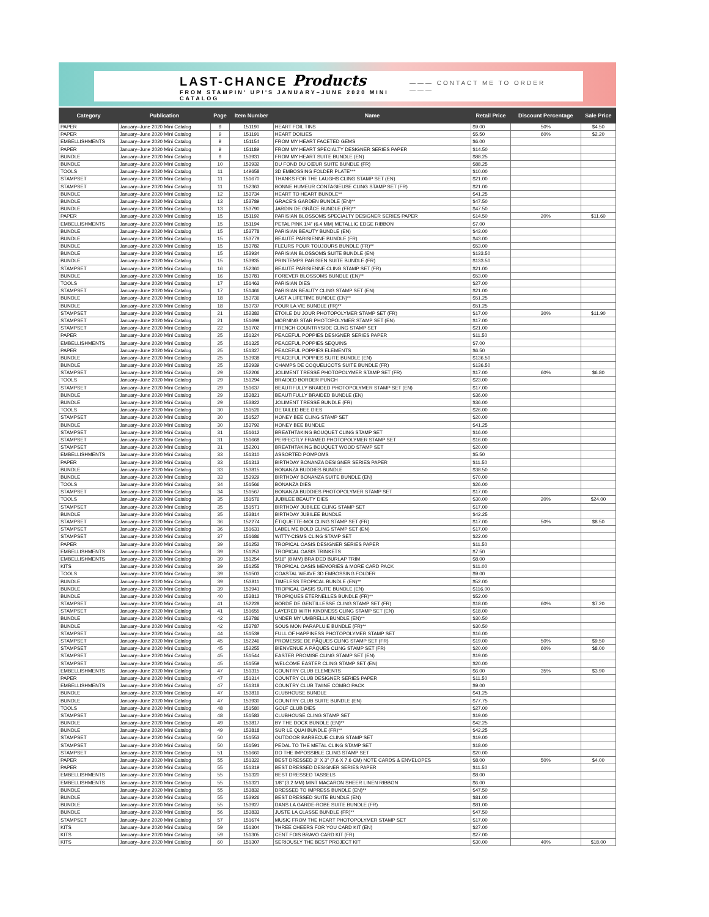LAST-CHANCE Products
FROM STAMPIN' UP!'S JANUARY–JUNE 2020 MINI CATALOG
——— CONTACT ME TO ORDER ———
| Category | Publication | Page | Item Number | Name | Retail Price | Discount Percentage | Sale Price |
| --- | --- | --- | --- | --- | --- | --- | --- |
| PAPER | January–June 2020 Mini Catalog | 9 | 151190 | HEART FOIL TINS | $9.00 | 50% | $4.50 |
| PAPER | January–June 2020 Mini Catalog | 9 | 151191 | HEART DOILIES | $5.50 | 60% | $2.20 |
| EMBELLISHMENTS | January–June 2020 Mini Catalog | 9 | 151154 | FROM MY HEART FACETED GEMS | $6.00 | | |
| PAPER | January–June 2020 Mini Catalog | 9 | 151189 | FROM MY HEART SPECIALTY DESIGNER SERIES PAPER | $14.50 | | |
| BUNDLE | January–June 2020 Mini Catalog | 9 | 153931 | FROM MY HEART SUITE BUNDLE (EN) | $88.25 | | |
| BUNDLE | January–June 2020 Mini Catalog | 10 | 153932 | DU FOND DU CŒUR SUITE BUNDLE (FR) | $88.25 | | |
| TOOLS | January–June 2020 Mini Catalog | 11 | 149658 | 3D EMBOSSING FOLDER PLATE*** | $10.00 | | |
| STAMPSET | January–June 2020 Mini Catalog | 11 | 151670 | THANKS FOR THE LAUGHS CLING STAMP SET (EN) | $21.00 | | |
| STAMPSET | January–June 2020 Mini Catalog | 11 | 152363 | BONNE HUMEUR CONTAGIEUSE CLING STAMP SET (FR) | $21.00 | | |
| BUNDLE | January–June 2020 Mini Catalog | 12 | 153734 | HEART TO HEART BUNDLE** | $41.25 | | |
| BUNDLE | January–June 2020 Mini Catalog | 13 | 153789 | GRACE'S GARDEN BUNDLE (EN)** | $47.50 | | |
| BUNDLE | January–June 2020 Mini Catalog | 13 | 153790 | JARDIN DE GRÂCE BUNDLE (FR)** | $47.50 | | |
| PAPER | January–June 2020 Mini Catalog | 15 | 151192 | PARISIAN BLOSSOMS SPECIALTY DESIGNER SERIES PAPER | $14.50 | 20% | $11.60 |
| EMBELLISHMENTS | January–June 2020 Mini Catalog | 15 | 151194 | PETAL PINK 1/4" (6.4 MM) METALLIC EDGE RIBBON | $7.00 | | |
| BUNDLE | January–June 2020 Mini Catalog | 15 | 153778 | PARISIAN BEAUTY BUNDLE (EN) | $43.00 | | |
| BUNDLE | January–June 2020 Mini Catalog | 15 | 153779 | BEAUTÉ PARISIENNE BUNDLE (FR) | $43.00 | | |
| BUNDLE | January–June 2020 Mini Catalog | 15 | 153782 | FLEURS POUR TOUJOURS BUNDLE (FR)** | $53.00 | | |
| BUNDLE | January–June 2020 Mini Catalog | 15 | 153934 | PARISIAN BLOSSOMS SUITE BUNDLE (EN) | $133.50 | | |
| BUNDLE | January–June 2020 Mini Catalog | 15 | 153935 | PRINTEMPS PARISIEN SUITE BUNDLE (FR) | $133.50 | | |
| STAMPSET | January–June 2020 Mini Catalog | 16 | 152360 | BEAUTÉ PARISIENNE CLING STAMP SET (FR) | $21.00 | | |
| BUNDLE | January–June 2020 Mini Catalog | 16 | 153781 | FOREVER BLOSSOMS BUNDLE (EN)** | $53.00 | | |
| TOOLS | January–June 2020 Mini Catalog | 17 | 151463 | PARISIAN DIES | $27.00 | | |
| STAMPSET | January–June 2020 Mini Catalog | 17 | 151466 | PARISIAN BEAUTY CLING STAMP SET (EN) | $21.00 | | |
| BUNDLE | January–June 2020 Mini Catalog | 18 | 153736 | LAST A LIFETIME BUNDLE (EN)** | $51.25 | | |
| BUNDLE | January–June 2020 Mini Catalog | 18 | 153737 | POUR LA VIE BUNDLE (FR)** | $51.25 | | |
| STAMPSET | January–June 2020 Mini Catalog | 21 | 152382 | ÉTOILE DU JOUR PHOTOPOLYMER STAMP SET (FR) | $17.00 | 30% | $11.90 |
| STAMPSET | January–June 2020 Mini Catalog | 21 | 151699 | MORNING STAR PHOTOPOLYMER STAMP SET (EN) | $17.00 | | |
| STAMPSET | January–June 2020 Mini Catalog | 22 | 151702 | FRENCH COUNTRYSIDE CLING STAMP SET | $21.00 | | |
| PAPER | January–June 2020 Mini Catalog | 25 | 151324 | PEACEFUL POPPIES DESIGNER SERIES PAPER | $11.50 | | |
| EMBELLISHMENTS | January–June 2020 Mini Catalog | 25 | 151325 | PEACEFUL POPPIES SEQUINS | $7.00 | | |
| PAPER | January–June 2020 Mini Catalog | 25 | 151327 | PEACEFUL POPPIES ELEMENTS | $6.50 | | |
| BUNDLE | January–June 2020 Mini Catalog | 25 | 153938 | PEACEFUL POPPIES SUITE BUNDLE (EN) | $136.50 | | |
| BUNDLE | January–June 2020 Mini Catalog | 25 | 153939 | CHAMPS DE COQUELICOTS SUITE BUNDLE (FR) | $136.50 | | |
| STAMPSET | January–June 2020 Mini Catalog | 29 | 152206 | JOLIMENT TRESSÉ PHOTOPOLYMER STAMP SET (FR) | $17.00 | 60% | $6.80 |
| TOOLS | January–June 2020 Mini Catalog | 29 | 151294 | BRAIDED BORDER PUNCH | $23.00 | | |
| STAMPSET | January–June 2020 Mini Catalog | 29 | 151637 | BEAUTIFULLY BRAIDED PHOTOPOLYMER STAMP SET (EN) | $17.00 | | |
| BUNDLE | January–June 2020 Mini Catalog | 29 | 153821 | BEAUTIFULLY BRAIDED BUNDLE (EN) | $36.00 | | |
| BUNDLE | January–June 2020 Mini Catalog | 29 | 153822 | JOLIMENT TRESSÉ BUNDLE (FR) | $36.00 | | |
| TOOLS | January–June 2020 Mini Catalog | 30 | 151526 | DETAILED BEE DIES | $26.00 | | |
| STAMPSET | January–June 2020 Mini Catalog | 30 | 151527 | HONEY BEE CLING STAMP SET | $20.00 | | |
| BUNDLE | January–June 2020 Mini Catalog | 30 | 153792 | HONEY BEE BUNDLE | $41.25 | | |
| STAMPSET | January–June 2020 Mini Catalog | 31 | 151612 | BREATHTAKING BOUQUET CLING STAMP SET | $16.00 | | |
| STAMPSET | January–June 2020 Mini Catalog | 31 | 151668 | PERFECTLY FRAMED PHOTOPOLYMER STAMP SET | $16.00 | | |
| STAMPSET | January–June 2020 Mini Catalog | 31 | 152201 | BREATHTAKING BOUQUET WOOD STAMP SET | $20.00 | | |
| EMBELLISHMENTS | January–June 2020 Mini Catalog | 33 | 151310 | ASSORTED POMPOMS | $5.50 | | |
| PAPER | January–June 2020 Mini Catalog | 33 | 151313 | BIRTHDAY BONANZA DESIGNER SERIES PAPER | $11.50 | | |
| BUNDLE | January–June 2020 Mini Catalog | 33 | 153815 | BONANZA BUDDIES BUNDLE | $38.50 | | |
| BUNDLE | January–June 2020 Mini Catalog | 33 | 153929 | BIRTHDAY BONANZA SUITE BUNDLE (EN) | $70.00 | | |
| TOOLS | January–June 2020 Mini Catalog | 34 | 151566 | BONANZA DIES | $26.00 | | |
| STAMPSET | January–June 2020 Mini Catalog | 34 | 151567 | BONANZA BUDDIES PHOTOPOLYMER STAMP SET | $17.00 | | |
| TOOLS | January–June 2020 Mini Catalog | 35 | 151576 | JUBILEE BEAUTY DIES | $30.00 | 20% | $24.00 |
| STAMPSET | January–June 2020 Mini Catalog | 35 | 151571 | BIRTHDAY JUBILEE CLING STAMP SET | $17.00 | | |
| BUNDLE | January–June 2020 Mini Catalog | 35 | 153814 | BIRTHDAY JUBILEE BUNDLE | $42.25 | | |
| STAMPSET | January–June 2020 Mini Catalog | 36 | 152274 | ÉTIQUETTE-MOI CLING STAMP SET (FR) | $17.00 | 50% | $8.50 |
| STAMPSET | January–June 2020 Mini Catalog | 36 | 151631 | LABEL ME BOLD CLING STAMP SET (EN) | $17.00 | | |
| STAMPSET | January–June 2020 Mini Catalog | 37 | 151686 | WITTY-CISMS CLING STAMP SET | $22.00 | | |
| PAPER | January–June 2020 Mini Catalog | 39 | 151252 | TROPICAL OASIS DESIGNER SERIES PAPER | $11.50 | | |
| EMBELLISHMENTS | January–June 2020 Mini Catalog | 39 | 151253 | TROPICAL OASIS TRINKETS | $7.50 | | |
| EMBELLISHMENTS | January–June 2020 Mini Catalog | 39 | 151254 | 5/16" (8 MM) BRAIDED BURLAP TRIM | $8.00 | | |
| KITS | January–June 2020 Mini Catalog | 39 | 151255 | TROPICAL OASIS MEMORIES & MORE CARD PACK | $11.00 | | |
| TOOLS | January–June 2020 Mini Catalog | 39 | 151503 | COASTAL WEAVE 3D EMBOSSING FOLDER | $9.00 | | |
| BUNDLE | January–June 2020 Mini Catalog | 39 | 153811 | TIMELESS TROPICAL BUNDLE (EN)** | $52.00 | | |
| BUNDLE | January–June 2020 Mini Catalog | 39 | 153941 | TROPICAL OASIS SUITE BUNDLE (EN) | $116.00 | | |
| BUNDLE | January–June 2020 Mini Catalog | 40 | 153812 | TROPIQUES ÉTERNELLES BUNDLE (FR)** | $52.00 | | |
| STAMPSET | January–June 2020 Mini Catalog | 41 | 152228 | BORDÉ DE GENTILLESSE CLING STAMP SET (FR) | $18.00 | 60% | $7.20 |
| STAMPSET | January–June 2020 Mini Catalog | 41 | 151655 | LAYERED WITH KINDNESS CLING STAMP SET (EN) | $18.00 | | |
| BUNDLE | January–June 2020 Mini Catalog | 42 | 153786 | UNDER MY UMBRELLA BUNDLE (EN)** | $30.50 | | |
| BUNDLE | January–June 2020 Mini Catalog | 42 | 153787 | SOUS MON PARAPLUIE BUNDLE (FR)** | $30.50 | | |
| STAMPSET | January–June 2020 Mini Catalog | 44 | 151539 | FULL OF HAPPINESS PHOTOPOLYMER STAMP SET | $16.00 | | |
| STAMPSET | January–June 2020 Mini Catalog | 45 | 152246 | PROMESSE DE PÂQUES CLING STAMP SET (FR) | $19.00 | 50% | $9.50 |
| STAMPSET | January–June 2020 Mini Catalog | 45 | 152255 | BIENVENUE À PÂQUES CLING STAMP SET (FR) | $20.00 | 60% | $8.00 |
| STAMPSET | January–June 2020 Mini Catalog | 45 | 151544 | EASTER PROMISE CLING STAMP SET (EN) | $19.00 | | |
| STAMPSET | January–June 2020 Mini Catalog | 45 | 151559 | WELCOME EASTER CLING STAMP SET (EN) | $20.00 | | |
| EMBELLISHMENTS | January–June 2020 Mini Catalog | 47 | 151315 | COUNTRY CLUB ELEMENTS | $6.00 | 35% | $3.90 |
| PAPER | January–June 2020 Mini Catalog | 47 | 151314 | COUNTRY CLUB DESIGNER SERIES PAPER | $11.50 | | |
| EMBELLISHMENTS | January–June 2020 Mini Catalog | 47 | 151318 | COUNTRY CLUB TWINE COMBO PACK | $9.00 | | |
| BUNDLE | January–June 2020 Mini Catalog | 47 | 153816 | CLUBHOUSE BUNDLE | $41.25 | | |
| BUNDLE | January–June 2020 Mini Catalog | 47 | 153930 | COUNTRY CLUB SUITE BUNDLE (EN) | $77.75 | | |
| TOOLS | January–June 2020 Mini Catalog | 48 | 151580 | GOLF CLUB DIES | $27.00 | | |
| STAMPSET | January–June 2020 Mini Catalog | 48 | 151583 | CLUBHOUSE CLING STAMP SET | $19.00 | | |
| BUNDLE | January–June 2020 Mini Catalog | 49 | 153817 | BY THE DOCK BUNDLE (EN)** | $42.25 | | |
| BUNDLE | January–June 2020 Mini Catalog | 49 | 153818 | SUR LE QUAI BUNDLE (FR)** | $42.25 | | |
| STAMPSET | January–June 2020 Mini Catalog | 50 | 151553 | OUTDOOR BARBECUE CLING STAMP SET | $19.00 | | |
| STAMPSET | January–June 2020 Mini Catalog | 50 | 151591 | PEDAL TO THE METAL CLING STAMP SET | $18.00 | | |
| STAMPSET | January–June 2020 Mini Catalog | 51 | 151660 | DO THE IMPOSSIBLE CLING STAMP SET | $20.00 | | |
| PAPER | January–June 2020 Mini Catalog | 55 | 151322 | BEST DRESSED 3" X 3" (7.6 X 7.6 CM) NOTE CARDS & ENVELOPES | $8.00 | 50% | $4.00 |
| PAPER | January–June 2020 Mini Catalog | 55 | 151319 | BEST DRESSED DESIGNER SERIES PAPER | $11.50 | | |
| EMBELLISHMENTS | January–June 2020 Mini Catalog | 55 | 151320 | BEST DRESSED TASSELS | $8.00 | | |
| EMBELLISHMENTS | January–June 2020 Mini Catalog | 55 | 151321 | 1/8" (3.2 MM) MINT MACARON SHEER LINEN RIBBON | $6.00 | | |
| BUNDLE | January–June 2020 Mini Catalog | 55 | 153832 | DRESSED TO IMPRESS BUNDLE (EN)** | $47.50 | | |
| BUNDLE | January–June 2020 Mini Catalog | 55 | 153926 | BEST DRESSED SUITE BUNDLE (EN) | $81.00 | | |
| BUNDLE | January–June 2020 Mini Catalog | 55 | 153927 | DANS LA GARDE-ROBE SUITE BUNDLE (FR) | $81.00 | | |
| BUNDLE | January–June 2020 Mini Catalog | 56 | 153833 | JUSTE LA CLASSE BUNDLE (FR)** | $47.50 | | |
| STAMPSET | January–June 2020 Mini Catalog | 57 | 151674 | MUSIC FROM THE HEART PHOTOPOLYMER STAMP SET | $17.00 | | |
| KITS | January–June 2020 Mini Catalog | 59 | 151304 | THREE CHEERS FOR YOU CARD KIT (EN) | $27.00 | | |
| KITS | January–June 2020 Mini Catalog | 59 | 151305 | CENT FOIS BRAVO CARD KIT (FR) | $27.00 | | |
| KITS | January–June 2020 Mini Catalog | 60 | 151307 | SERIOUSLY THE BEST PROJECT KIT | $30.00 | 40% | $18.00 |